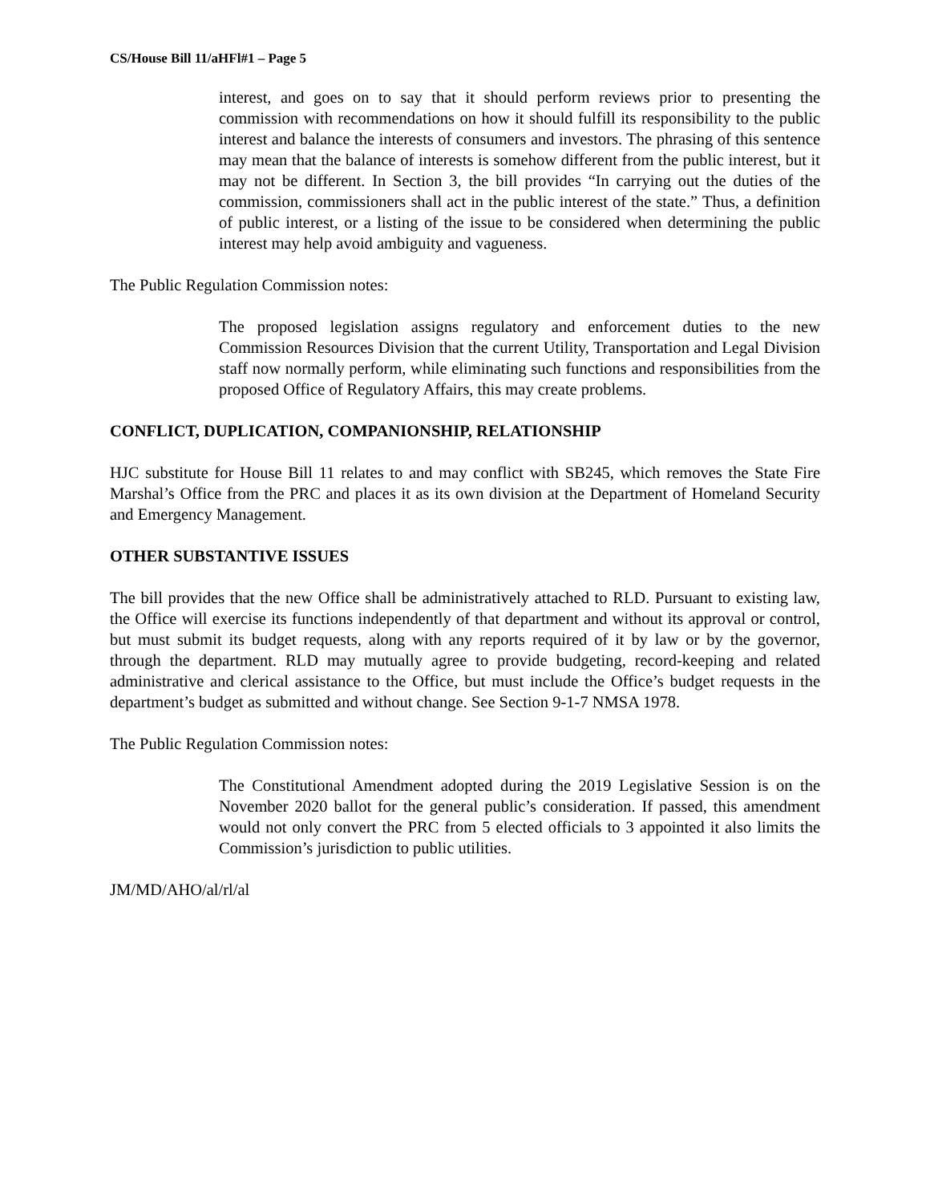CS/House Bill 11/aHFl#1 – Page 5
interest, and goes on to say that it should perform reviews prior to presenting the commission with recommendations on how it should fulfill its responsibility to the public interest and balance the interests of consumers and investors. The phrasing of this sentence may mean that the balance of interests is somehow different from the public interest, but it may not be different. In Section 3, the bill provides “In carrying out the duties of the commission, commissioners shall act in the public interest of the state.” Thus, a definition of public interest, or a listing of the issue to be considered when determining the public interest may help avoid ambiguity and vagueness.
The Public Regulation Commission notes:
The proposed legislation assigns regulatory and enforcement duties to the new Commission Resources Division that the current Utility, Transportation and Legal Division staff now normally perform, while eliminating such functions and responsibilities from the proposed Office of Regulatory Affairs, this may create problems.
CONFLICT, DUPLICATION, COMPANIONSHIP, RELATIONSHIP
HJC substitute for House Bill 11 relates to and may conflict with SB245, which removes the State Fire Marshal’s Office from the PRC and places it as its own division at the Department of Homeland Security and Emergency Management.
OTHER SUBSTANTIVE ISSUES
The bill provides that the new Office shall be administratively attached to RLD. Pursuant to existing law, the Office will exercise its functions independently of that department and without its approval or control, but must submit its budget requests, along with any reports required of it by law or by the governor, through the department. RLD may mutually agree to provide budgeting, record-keeping and related administrative and clerical assistance to the Office, but must include the Office’s budget requests in the department’s budget as submitted and without change. See Section 9-1-7 NMSA 1978.
The Public Regulation Commission notes:
The Constitutional Amendment adopted during the 2019 Legislative Session is on the November 2020 ballot for the general public’s consideration. If passed, this amendment would not only convert the PRC from 5 elected officials to 3 appointed it also limits the Commission’s jurisdiction to public utilities.
JM/MD/AHO/al/rl/al